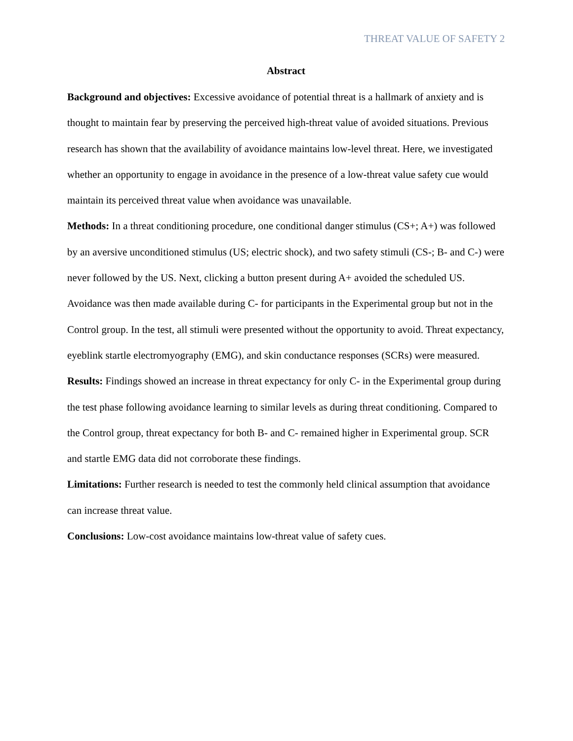THREAT VALUE OF SAFETY 2
Abstract
Background and objectives: Excessive avoidance of potential threat is a hallmark of anxiety and is thought to maintain fear by preserving the perceived high-threat value of avoided situations. Previous research has shown that the availability of avoidance maintains low-level threat. Here, we investigated whether an opportunity to engage in avoidance in the presence of a low-threat value safety cue would maintain its perceived threat value when avoidance was unavailable.
Methods: In a threat conditioning procedure, one conditional danger stimulus (CS+; A+) was followed by an aversive unconditioned stimulus (US; electric shock), and two safety stimuli (CS-; B- and C-) were never followed by the US. Next, clicking a button present during A+ avoided the scheduled US. Avoidance was then made available during C- for participants in the Experimental group but not in the Control group. In the test, all stimuli were presented without the opportunity to avoid. Threat expectancy, eyeblink startle electromyography (EMG), and skin conductance responses (SCRs) were measured.
Results: Findings showed an increase in threat expectancy for only C- in the Experimental group during the test phase following avoidance learning to similar levels as during threat conditioning. Compared to the Control group, threat expectancy for both B- and C- remained higher in Experimental group. SCR and startle EMG data did not corroborate these findings.
Limitations: Further research is needed to test the commonly held clinical assumption that avoidance can increase threat value.
Conclusions: Low-cost avoidance maintains low-threat value of safety cues.